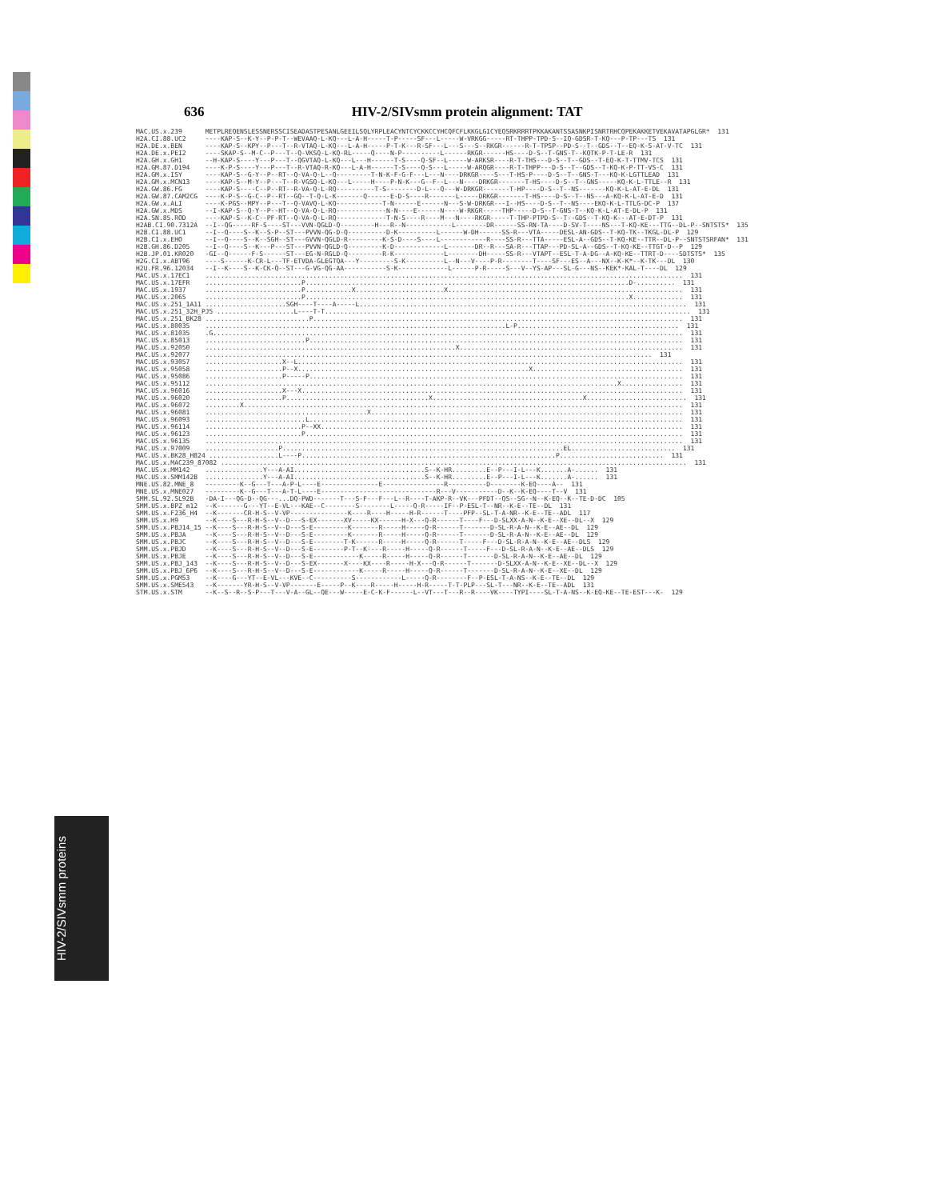636 HIV-2/SIVsmm protein alignment: TAT
HIV-2/SIVsmm proteins
MAC.US.x.239 METPLREQENSLESSNERSSCISEADASTPESANLGEEILSQLYRPLEACYNTCYCKKCCYHCQFCFLKKGLGICYEQSRKRRRTPKKAKANTSSASNKPISNRTRHCQPEKAKKETVEKAVATAPGLGR* 131 H2A.CI.88.UC2 ----KAP-S--K-Y--P-P-T--WEVAAQ-L-KQ---L-A-H-----T-P-----SF---L-----W-VRKGG-----RT-THPP-TPD-S--IQ-GDSR-T-KQ---P-TP---TS 131 H2A.DE.x.BEN ----KAP-S--KPY--P---T--R-VTAQ-L-KQ---L-A-H-----P-T-K---R-SF---L---S---S--RKGR------R-T-TPSP--PD-S--T--GDS--T--EQ-K-S-AT-V-TC 131 H2A.DE.x.PEI2 ----SKAP-S--M-C--P---T--Q-VKSQ-L-KQ-RL-----Q----N-P----------L------RKGR------HS----D-S--T-GNS-T--KQTK-P-T-LE-R 131 H2A.GH.x.GH1 --H-KAP-S----Y---P---T--QGVTAQ-L-KQ---L---H------T-S----Q-SF--L-----W-ARKSR----R-T-THS---D-S--T--GDS--T-EQ-K-T-TTMV-TCS 131 H2A.GM.87.D194 ----K-P-S----Y---P---T--R-VTAQ-R-KQ---L-A-H------T-S----Q-S---L-----W-ARQGR----R-T-THPP---D-S--T--GDS--T-KQ-K-P-TT-VS-C 131 H2A.GM.x.ISY ----KAP-S--G-Y--P--RT--Q-VA-Q-L--Q---------T-N-K-F-G-F---L---N----DRKGR----S---T-HS-P----D-S--T--GNS-T---KQ-K-LGTTLEAD 131 H2A.GM.x.MCN13 ----KAP-S--M-Y--P---T--R-VGSQ-L-KQ---L-----H----P-N-K---G--F--L---N----DRKGR-------T-HS----D-S--T--GNS-----KQ-K-L-TTLE--R 131 H2A.GW.86.FG ----KAP-S----C--P--RT--R-VA-Q-L-RQ----------T-S--------D-L---Q---W-DRKGR-------T-HP----D-S--T--NS-------KQ-K-L-AT-E-DL 131 H2A.GW.87.CAM2CG ----K-P-S--G-C--P--RT--GQ--T-Q-L-K-------Q------E-D-S----R-------L-----DRKGR-------T-HS----D-S--T--NS---A-KQ-K-L-AT-E-D 131 H2A.GW.x.ALI ----K-PGS--MPY--P---T--Q-VAVQ-L-KQ------------T-N------E------N---S-W-DRKGR---I--HS----D-S--T--NS----EKQ-K-L-TTLG-DC-P 137 H2A.GW.x.MDS --I-KAP-S--Q-Y--P--HT--Q-VA-Q-L-RQ-------------N-N----E------N----W-RKGR-----THP-----D-S--T-GNS-T--KQ-K-L-AT-E-DL-P 131 H2A.SN.85.ROD ----KAP-S--K-C--PF-RT--Q-VA-Q-L-RQ-------------T-N-S----R----M---N----RKGR-----T-THP-PTPD-S--T--GDS--T-KQ-K---AT-E-DT-P 131 H2AB.CI.90.7312A --I--QG-----RF-S----ST---VVN-QGLD-Q---------H---R--N------------L--------DR------SS-RN-TA----D-SV-T----NS---T-KQ-KE---TTG--DL-P--SNTSTS* 135 H2B.CI.88.UC1 --I--Q----S--K--S-P--ST---PVVN-QG-D-Q----------D-K----------L------W-DH------SS-R---VTA-----DESL-AN-GDS--T-KQ-TK--TKGL-DL-P 129 H2B.CI.x.EHO --I--Q----S--K--SGH--ST---GVVN-QGLD-R---------K-S-D----S----L------------R----SS-R---TTA-----ESL-A--GDS--T-KQ-KE--TTR--DL-P--SNTSTSRFAN* 131 H2B.GH.86.D205 --I--Q----S--K---P---ST---PVVN-QGLD-Q---------K-D-------------L-------DR--R---SA-R---TTAP---PD-SL-A--GDS--T-KQ-KE--TTGT-D--P 129 H2B.JP.01.KR020 -GI--Q------F-S------ST---EG-N-RGLD-Q---------R-K-------------L--------DH-----SS-R---VTAPT--ESL-T-A-DG--A-KQ-KE--TTRT-D----SDTSTS* 135 H2G.CI.x.ABT96 ----S------K-CR-L---TF-ETVDA-GLEGTQA---Y---------S-K----------L--N---V----P-R--------T----SF---ES--A---NX--K-K*--K-TK---DL 130 H2U.FR.96.12034 --I--K----S--K-CK-Q--ST---G-VG-QG-AA-----------S-K-------------L------P-R-----S---V--YS-AP---SL-G---NS--KEK*-KAL-T----DL 129 MAC.US.x.17EC1 ............................................................................................................................ 131 MAC.US.x.17EFR .........................P....................................................................................D-.......... 131 MAC.US.x.1937 .........................P............X.......................X............................................................. 131 MAC.US.x.2065 .........................P....................................................................................X............. 131 MAC.US.x.251_1A11 .....................SGH----T----A-----L..................................................................................... 131 MAC.US.x.251_32H_PJ5 ....................L----T-T............................................................................................... 131 MAC.US.x.251_BK28 ...........................P................................................................................................ 131 MAC.US.x.80035 ..............................................................................L-P.......................................... 131 MAC.US.x.81035 .G.......................................................................................................................... 131 MAC.US.x.85013 ..........................P................................................................................................. 131 MAC.US.x.92050 .................................................................X.......................................................... 131 MAC.US.x.92077 .................................................................................................................... 131 MAC.US.x.93057 ....................X--L.................................................................................................... 131 MAC.US.x.95058 ....................P--X............................................................X....................................... 131 MAC.US.x.95086 ....................P-----P................................................................................................. 131 MAC.US.x.95112 ...........................................................................................................X................ 131 MAC.US.x.96016 ....................X---X................................................................................................... 131 MAC.US.x.96020 ....................P.....................................X.......................................X.......................... 131 MAC.US.x.96072 .........X.................................................................................................................. 131 MAC.US.x.96081 ..........................................X................................................................................. 131 MAC.US.x.96093 ..........................L................................................................................................. 131 MAC.US.x.96114 .........................P--XX.............................................................................................. 131 MAC.US.x.96123 .........................P.................................................................................................. 131 MAC.US.x.96135 ............................................................................................................................ 131 MAC.US.x.97009 ...................P.........................................................................EL........................... 131 MAC.US.x.BK28_H824 ..................L----P..................................................................P........................... 131 MAC.US.x.MAC239_87082 ......................................................................................................................... 131 MAC.US.x.MM142 ...............Y---A-AI..................................S--K-HR.........E--P---I-L---K.......A-...... 131 MAC.US.x.SMM142B ...............Y---A-AI..................................S--K-HR.........E--P---I-L---K.......A-...... 131 MNE.US.82.MNE_8 ---------K--G---T---A-P-L----E---------------E----------------R----------D--------K-EQ----A-- 131 MNE.US.x.MNE027 ---------K--G---T---A-T-L----E------------------------------R---V-----------D--K--K-EQ----T--V 131 SMM.SL.92.SL92B -DA-I---QG-D--QG---...DQ-PWD-------T---S-F---F---L--R----T-AKP-R--VK---PFDT--QS--SG--N--K-EQ--K--TE-D-DC 105 SMM.US.x.BPZ_m12 --K-------G---YT--E-VL---KAE--C--------S--------L-----Q-R-----IF--P-ESL-T--NR--K-E--TE--DL 131 SMM.US.x.F236_H4 --K-------CR-H-S--V-VP---------------K----R----H-----H-R------T----PFP--SL-T-A-NR--K-E--TE--ADL 117 SMM.US.x.H9 --K----S---R-H-S--V--D---S-EX-------XV-----KX------H-X---Q-R------T----F---D-SLXX-A-N--K-E--XE--DL--X 129 SMM.US.x.PBJ14_15 --K----S---R-H-S--V--D---S-E---------K-------R-----H-----Q-R------T-------D-SL-R-A-N--K-E--AE--DL 129 SMM.US.x.PBJA --K----S---R-H-S--V--D---S-E---------K-------R-----H-----Q-R------T-------D-SL-R-A-N--K-E--AE--DL 129 SMM.US.x.PBJC --K----S---R-H-S--V--D---S-E--------T-K------R-----H-----Q-R------T-----F---D-SL-R-A-N--K-E--AE--DLS 129 SMM.US.x.PBJD --K----S---R-H-S--V--D---S-E--------P-T--K----R-----H-----Q-R------T-----F---D-SL-R-A-N--K-E--AE--DLS 129 SMM.US.x.PBJE --K----S---R-H-S--V--D---S-E------------K-----R-----H-----Q-R------T-------D-SL-R-A-N--K-E--AE--DL 129 SMM.US.x.PBJ_143 --K----S---R-H-S--V--D---S-EX-------X----KX----R-----H-X---Q-R------T-------D-SLXX-A-N--K-E--XE--DL--X 129 SMM.US.x.PBJ_6P6 --K----S---R-H-S--V--D---S-E------------K-----R-----H-----Q-R------T-------D-SL-R-A-N--K-E--XE--DL 129 SMM.US.x.PGM53 --K----G---YT--E-VL---KVE--C----------S------------L-----Q-R--------F--P-ESL-T-A-NS--K-E--TE--DL 129 SMM.US.x.SME543 --K-------YR-H-S--V-VP-------E-----P--K----R-----H-----H-R-----T-T-PLP---SL-T---NR--K-E--TE--ADL 131 STM.US.x.STM --K--S--R--S-P---T---V-A--GL--QE---W-----E-C-K-F------L--VT---T---R--R----VK----TYPI----SL-T-A-NS--K-EQ-KE--TE-EST---K- 129